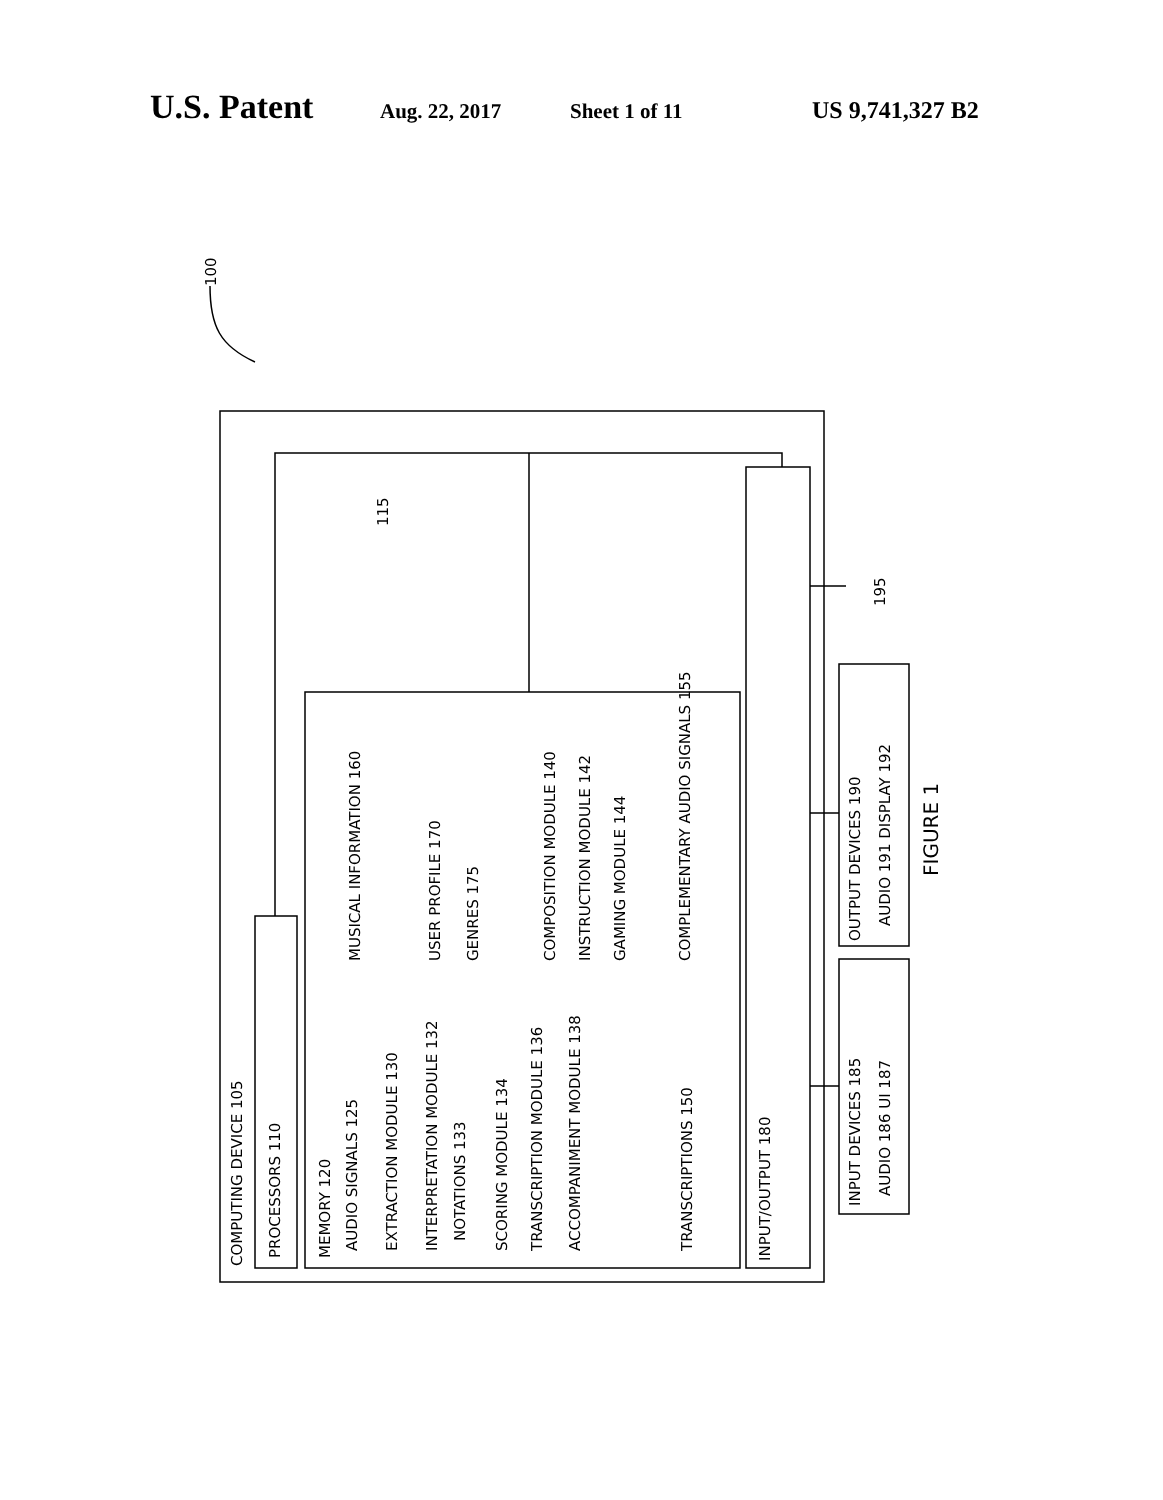U.S. Patent Aug. 22, 2017 Sheet 1 of 11 US 9,741,327 B2
100
115
COMPUTING DEVICE 105
PROCESSORS 110
MEMORY 120
AUDIO SIGNALS 125
EXTRACTION MODULE 130
INTERPRETATION MODULE 132
NOTATIONS 133
SCORING MODULE 134
TRANSCRIPTION MODULE 136
ACCOMPANIMENT MODULE 138
TRANSCRIPTIONS 150
MUSICAL INFORMATION 160
USER PROFILE 170
GENRES 175
COMPOSITION MODULE 140
INSTRUCTION MODULE 142
GAMING MODULE 144
COMPLEMENTARY AUDIO SIGNALS 155
INPUT/OUTPUT 180
195
OUTPUT DEVICES 190
AUDIO 191 DISPLAY 192
INPUT DEVICES 185
AUDIO 186 UI 187
FIGURE 1